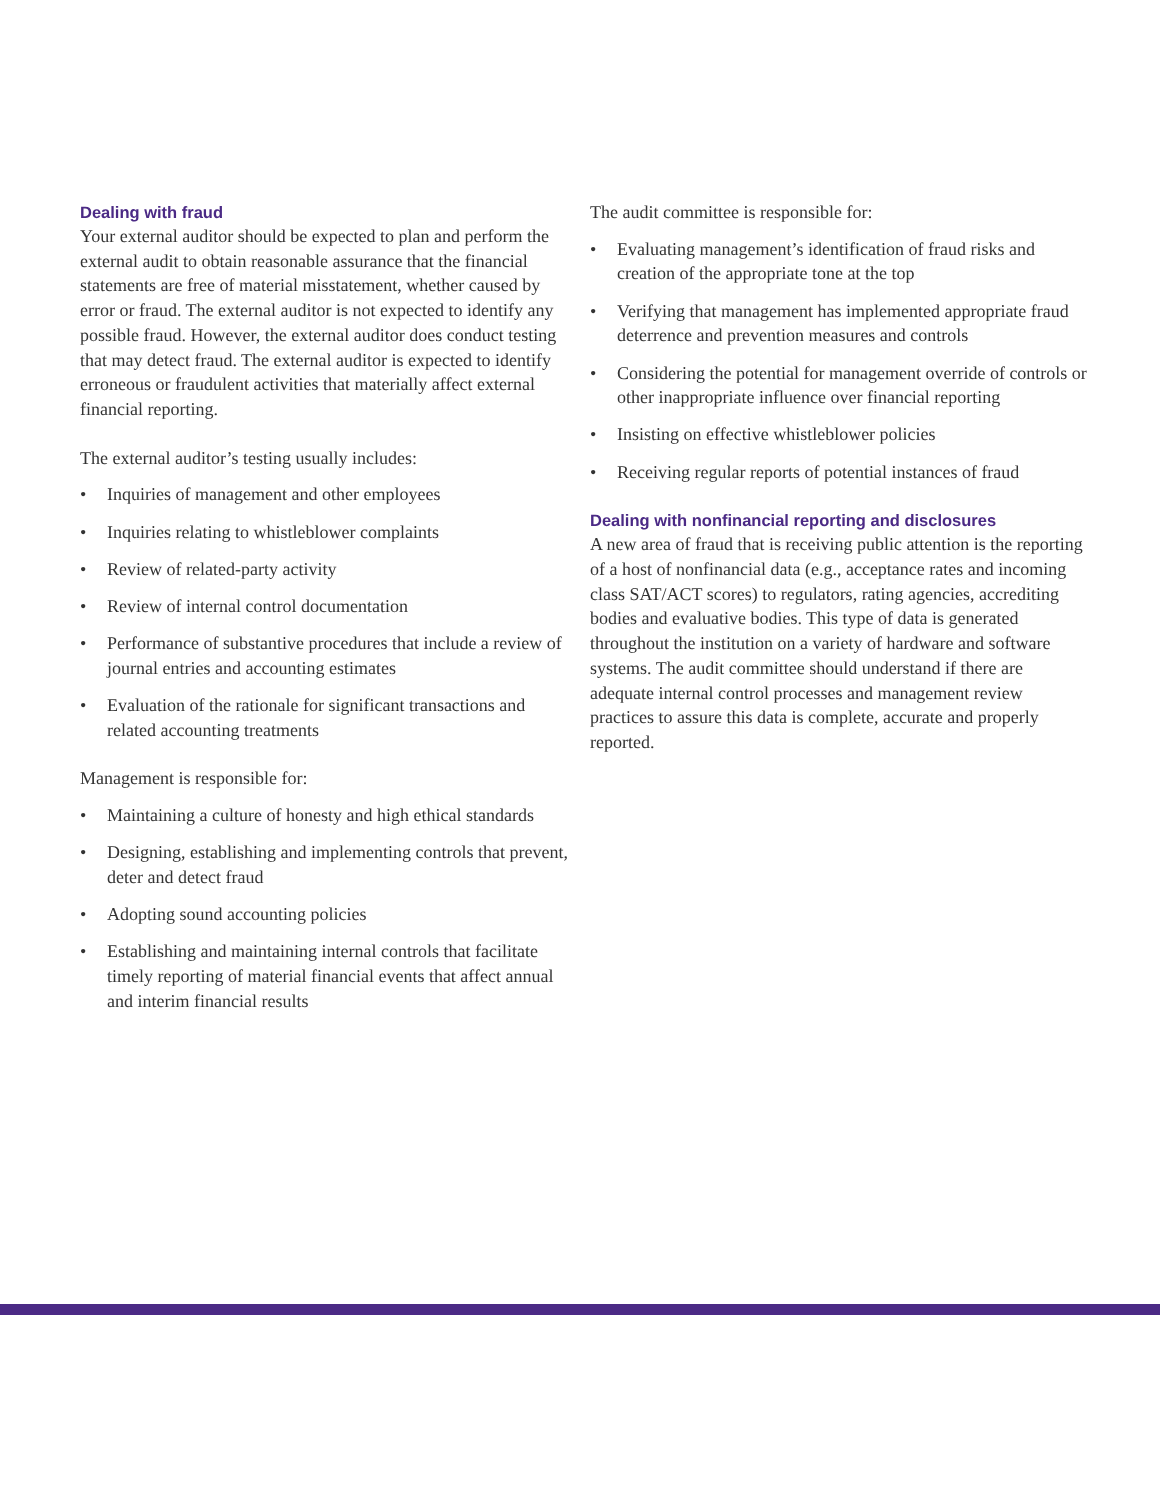Dealing with fraud
Your external auditor should be expected to plan and perform the external audit to obtain reasonable assurance that the financial statements are free of material misstatement, whether caused by error or fraud. The external auditor is not expected to identify any possible fraud. However, the external auditor does conduct testing that may detect fraud. The external auditor is expected to identify erroneous or fraudulent activities that materially affect external financial reporting.
The external auditor’s testing usually includes:
• Inquiries of management and other employees
• Inquiries relating to whistleblower complaints
• Review of related-party activity
• Review of internal control documentation
• Performance of substantive procedures that include a review of journal entries and accounting estimates
• Evaluation of the rationale for significant transactions and related accounting treatments
Management is responsible for:
• Maintaining a culture of honesty and high ethical standards
• Designing, establishing and implementing controls that prevent, deter and detect fraud
• Adopting sound accounting policies
• Establishing and maintaining internal controls that facilitate timely reporting of material financial events that affect annual and interim financial results
The audit committee is responsible for:
• Evaluating management’s identification of fraud risks and creation of the appropriate tone at the top
• Verifying that management has implemented appropriate fraud deterrence and prevention measures and controls
• Considering the potential for management override of controls or other inappropriate influence over financial reporting
• Insisting on effective whistleblower policies
• Receiving regular reports of potential instances of fraud
Dealing with nonfinancial reporting and disclosures
A new area of fraud that is receiving public attention is the reporting of a host of nonfinancial data (e.g., acceptance rates and incoming class SAT/ACT scores) to regulators, rating agencies, accrediting bodies and evaluative bodies. This type of data is generated throughout the institution on a variety of hardware and software systems. The audit committee should understand if there are adequate internal control processes and management review practices to assure this data is complete, accurate and properly reported.